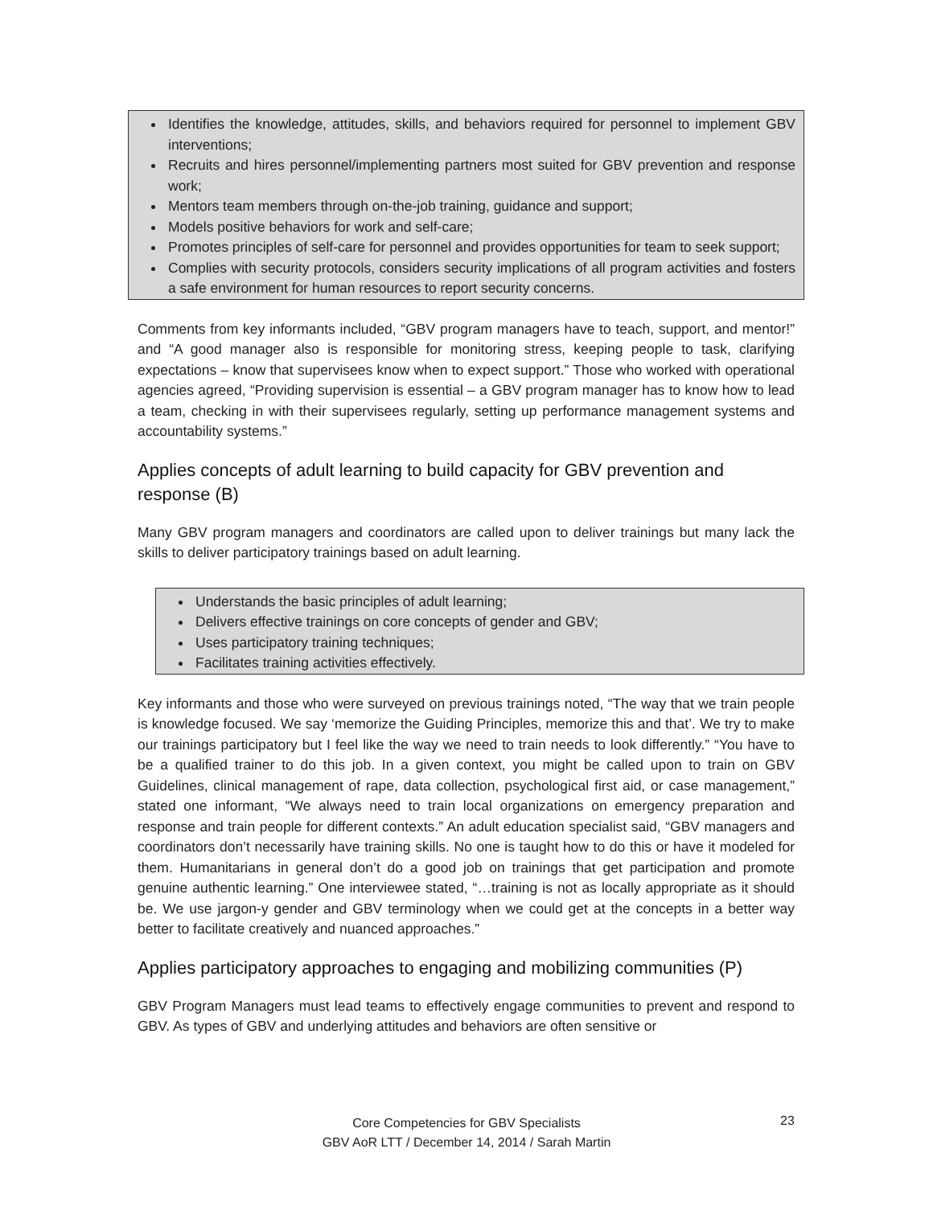Identifies the knowledge, attitudes, skills, and behaviors required for personnel to implement GBV interventions;
Recruits and hires personnel/implementing partners most suited for GBV prevention and response work;
Mentors team members through on-the-job training, guidance and support;
Models positive behaviors for work and self-care;
Promotes principles of self-care for personnel and provides opportunities for team to seek support;
Complies with security protocols, considers security implications of all program activities and fosters a safe environment for human resources to report security concerns.
Comments from key informants included, “GBV program managers have to teach, support, and mentor!” and “A good manager also is responsible for monitoring stress, keeping people to task, clarifying expectations – know that supervisees know when to expect support.” Those who worked with operational agencies agreed, “Providing supervision is essential – a GBV program manager has to know how to lead a team, checking in with their supervisees regularly, setting up performance management systems and accountability systems.”
Applies concepts of adult learning to build capacity for GBV prevention and response (B)
Many GBV program managers and coordinators are called upon to deliver trainings but many lack the skills to deliver participatory trainings based on adult learning.
Understands the basic principles of adult learning;
Delivers effective trainings on core concepts of gender and GBV;
Uses participatory training techniques;
Facilitates training activities effectively.
Key informants and those who were surveyed on previous trainings noted, “The way that we train people is knowledge focused. We say ‘memorize the Guiding Principles, memorize this and that’. We try to make our trainings participatory but I feel like the way we need to train needs to look differently.” “You have to be a qualified trainer to do this job. In a given context, you might be called upon to train on GBV Guidelines, clinical management of rape, data collection, psychological first aid, or case management,” stated one informant, “We always need to train local organizations on emergency preparation and response and train people for different contexts.” An adult education specialist said, “GBV managers and coordinators don’t necessarily have training skills. No one is taught how to do this or have it modeled for them. Humanitarians in general don’t do a good job on trainings that get participation and promote genuine authentic learning.” One interviewee stated, “…training is not as locally appropriate as it should be. We use jargon-y gender and GBV terminology when we could get at the concepts in a better way better to facilitate creatively and nuanced approaches.”
Applies participatory approaches to engaging and mobilizing communities (P)
GBV Program Managers must lead teams to effectively engage communities to prevent and respond to GBV. As types of GBV and underlying attitudes and behaviors are often sensitive or
Core Competencies for GBV Specialists
GBV AoR LTT / December 14, 2014 / Sarah Martin
23